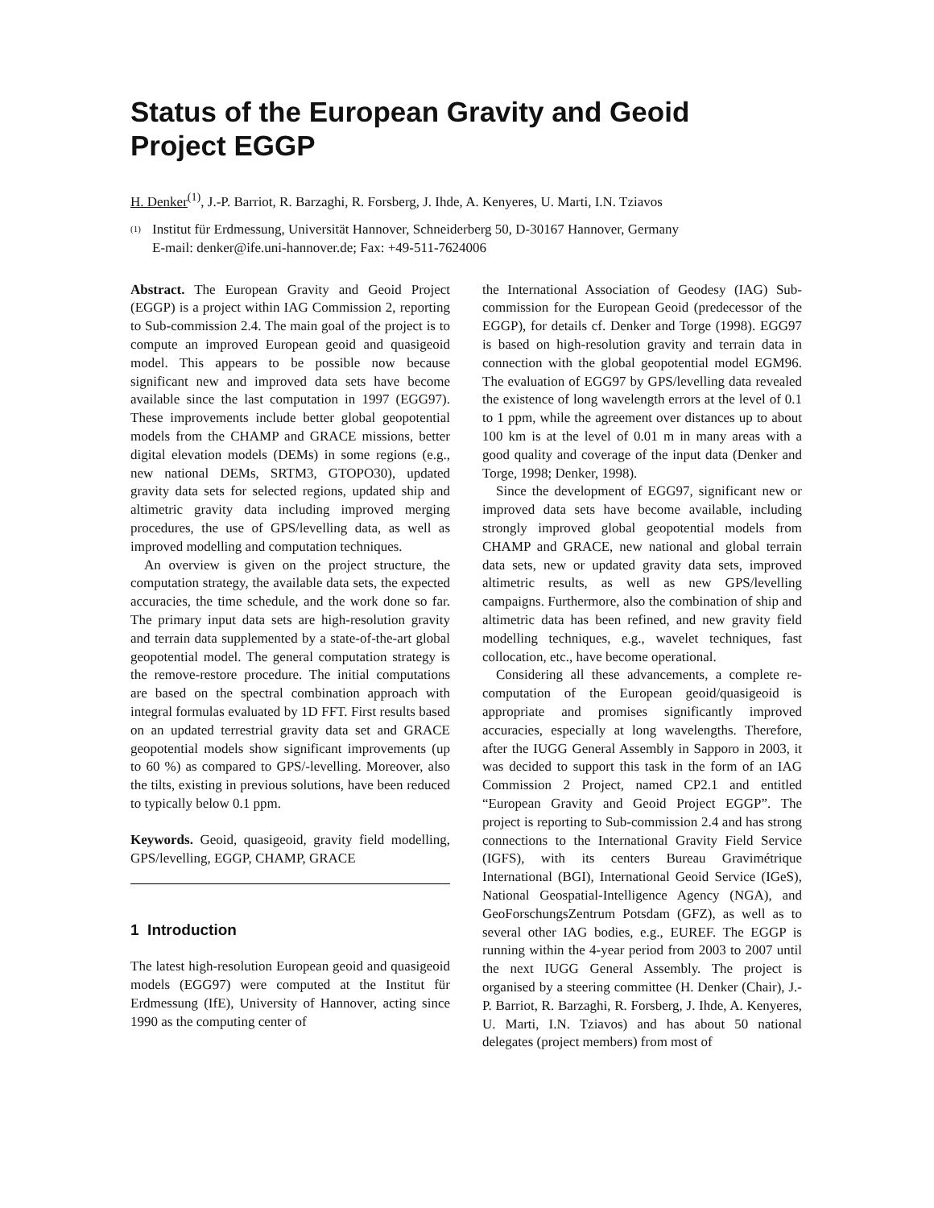Status of the European Gravity and Geoid
Project EGGP
H. Denker<sup>(1)</sup>, J.-P. Barriot, R. Barzaghi, R. Forsberg, J. Ihde, A. Kenyeres, U. Marti, I.N. Tziavos
<sup>(1)</sup>
Institut für Erdmessung, Universität Hannover, Schneiderberg 50, D-30167 Hannover, Germany
E-mail: denker@ife.uni-hannover.de; Fax: +49-511-7624006
Abstract. The European Gravity and Geoid Project (EGGP) is a project within IAG Commission 2, reporting to Sub-commission 2.4. The main goal of the project is to compute an improved European geoid and quasigeoid model. This appears to be possible now because significant new and improved data sets have become available since the last computation in 1997 (EGG97). These improvements include better global geopotential models from the CHAMP and GRACE missions, better digital elevation models (DEMs) in some regions (e.g., new national DEMs, SRTM3, GTOPO30), updated gravity data sets for selected regions, updated ship and altimetric gravity data including improved merging procedures, the use of GPS/levelling data, as well as improved modelling and computation techniques.
An overview is given on the project structure, the computation strategy, the available data sets, the expected accuracies, the time schedule, and the work done so far. The primary input data sets are high-resolution gravity and terrain data supplemented by a state-of-the-art global geopotential model. The general computation strategy is the remove-restore procedure. The initial computations are based on the spectral combination approach with integral formulas evaluated by 1D FFT. First results based on an updated terrestrial gravity data set and GRACE geopotential models show significant improvements (up to 60 %) as compared to GPS/-levelling. Moreover, also the tilts, existing in previous solutions, have been reduced to typically below 0.1 ppm.
Keywords. Geoid, quasigeoid, gravity field modelling, GPS/levelling, EGGP, CHAMP, GRACE
1 Introduction
The latest high-resolution European geoid and quasigeoid models (EGG97) were computed at the Institut für Erdmessung (IfE), University of Hannover, acting since 1990 as the computing center of
the International Association of Geodesy (IAG) Sub-commission for the European Geoid (predecessor of the EGGP), for details cf. Denker and Torge (1998). EGG97 is based on high-resolution gravity and terrain data in connection with the global geopotential model EGM96. The evaluation of EGG97 by GPS/levelling data revealed the existence of long wavelength errors at the level of 0.1 to 1 ppm, while the agreement over distances up to about 100 km is at the level of 0.01 m in many areas with a good quality and coverage of the input data (Denker and Torge, 1998; Denker, 1998).
Since the development of EGG97, significant new or improved data sets have become available, including strongly improved global geopotential models from CHAMP and GRACE, new national and global terrain data sets, new or updated gravity data sets, improved altimetric results, as well as new GPS/levelling campaigns. Furthermore, also the combination of ship and altimetric data has been refined, and new gravity field modelling techniques, e.g., wavelet techniques, fast collocation, etc., have become operational.
Considering all these advancements, a complete re-computation of the European geoid/quasigeoid is appropriate and promises significantly improved accuracies, especially at long wavelengths. Therefore, after the IUGG General Assembly in Sapporo in 2003, it was decided to support this task in the form of an IAG Commission 2 Project, named CP2.1 and entitled “European Gravity and Geoid Project EGGP”. The project is reporting to Sub-commission 2.4 and has strong connections to the International Gravity Field Service (IGFS), with its centers Bureau Gravimétrique International (BGI), International Geoid Service (IGeS), National Geospatial-Intelligence Agency (NGA), and GeoForschungsZentrum Potsdam (GFZ), as well as to several other IAG bodies, e.g., EUREF. The EGGP is running within the 4-year period from 2003 to 2007 until the next IUGG General Assembly. The project is organised by a steering committee (H. Denker (Chair), J.-P. Barriot, R. Barzaghi, R. Forsberg, J. Ihde, A. Kenyeres, U. Marti, I.N. Tziavos) and has about 50 national delegates (project members) from most of